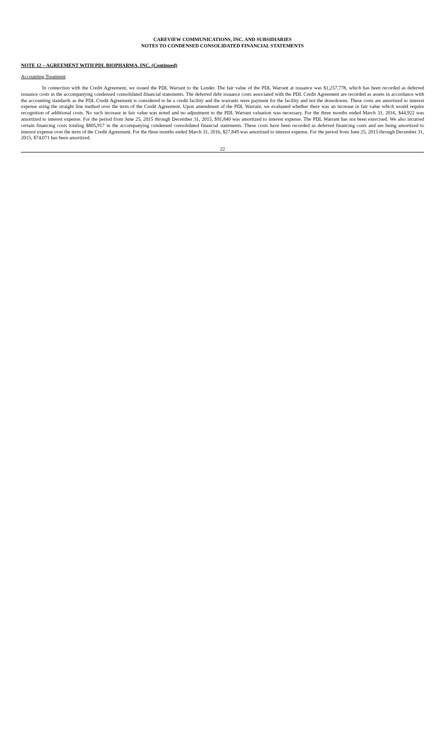CAREVIEW COMMUNICATIONS, INC. AND SUBSIDIARIES
NOTES TO CONDENSED CONSOLIDATED FINANCIAL STATEMENTS
NOTE 12 – AGREEMENT WITH PDL BIOPHARMA, INC. (Continued)
Accounting Treatment
In connection with the Credit Agreement, we issued the PDL Warrant to the Lender. The fair value of the PDL Warrant at issuance was $1,257,778, which has been recorded as deferred issuance costs in the accompanying condensed consolidated financial statements. The deferred debt issuance costs associated with the PDL Credit Agreement are recorded as assets in accordance with the accounting standards as the PDL Credit Agreement is considered to be a credit facility and the warrants were payment for the facility and not the drawdowns. These costs are amortized to interest expense using the straight line method over the term of the Credit Agreement. Upon amendment of the PDL Warrant, we evaluated whether there was an increase in fair value which would require recognition of additional costs. No such increase in fair value was noted and no adjustment to the PDL Warrant valuation was necessary. For the three months ended March 31, 2016, $44,922 was amortized to interest expense. For the period from June 25, 2015 through December 31, 2015, $91,840 was amortized to interest expense. The PDL Warrant has not been exercised. We also incurred certain financing costs totaling $805,917 in the accompanying condensed consolidated financial statements. These costs have been recorded as deferred financing costs and are being amortized to interest expense over the term of the Credit Agreement. For the three months ended March 31, 2016, $27,849 was amortized to interest expense. For the period from June 25, 2015 through December 31, 2015, $74,071 has been amortized.
22